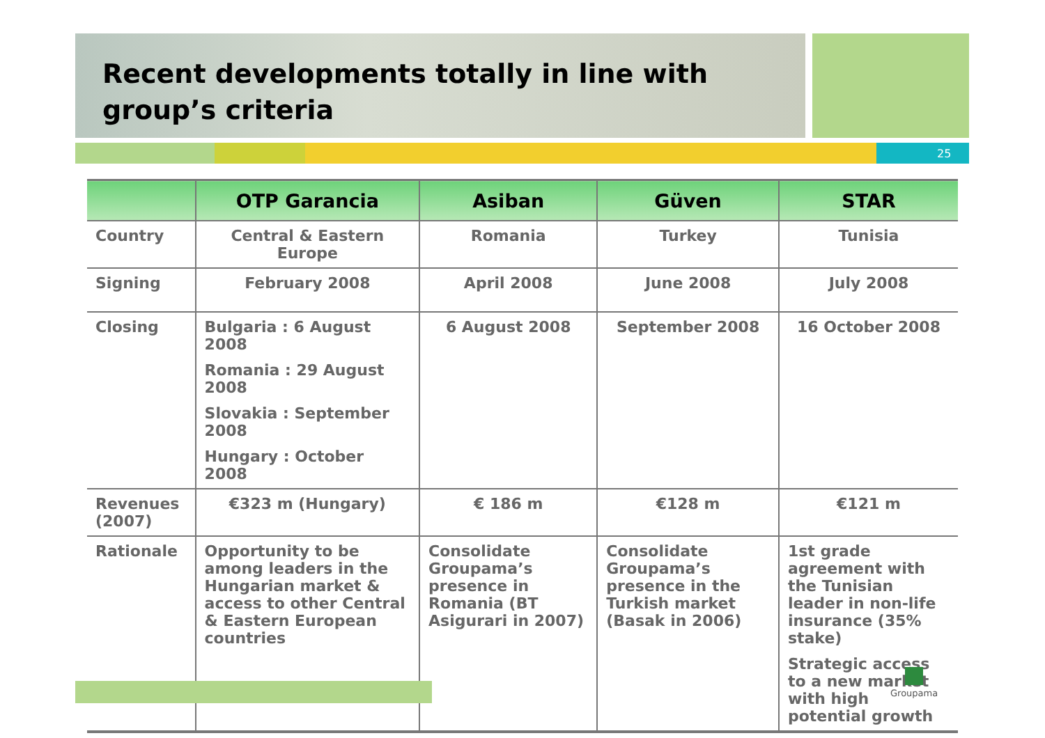Recent developments totally in line with
group’s criteria
25
| | OTP Garancia | Asiban | Güven | STAR |
| --- | --- | --- | --- | --- |
| Country | Central & Eastern Europe | Romania | Turkey | Tunisia |
| Signing | February 2008 | April 2008 | June 2008 | July 2008 |
| Closing | Bulgaria : 6 August 2008 Romania : 29 August 2008 Slovakia : September 2008 Hungary : October 2008 | 6 August 2008 | September 2008 | 16 October 2008 |
| Revenues (2007) | €323 m (Hungary) | € 186 m | €128 m | €121 m |
| Rationale | Opportunity to be among leaders in the Hungarian market & access to other Central & Eastern European countries | Consolidate Groupama’s presence in Romania (BT Asigurari in 2007) | Consolidate Groupama’s presence in the Turkish market (Basak in 2006) | 1st grade agreement with the Tunisian leader in non-life insurance (35% stake) Strategic access to a new market with high potential growth |
Groupama